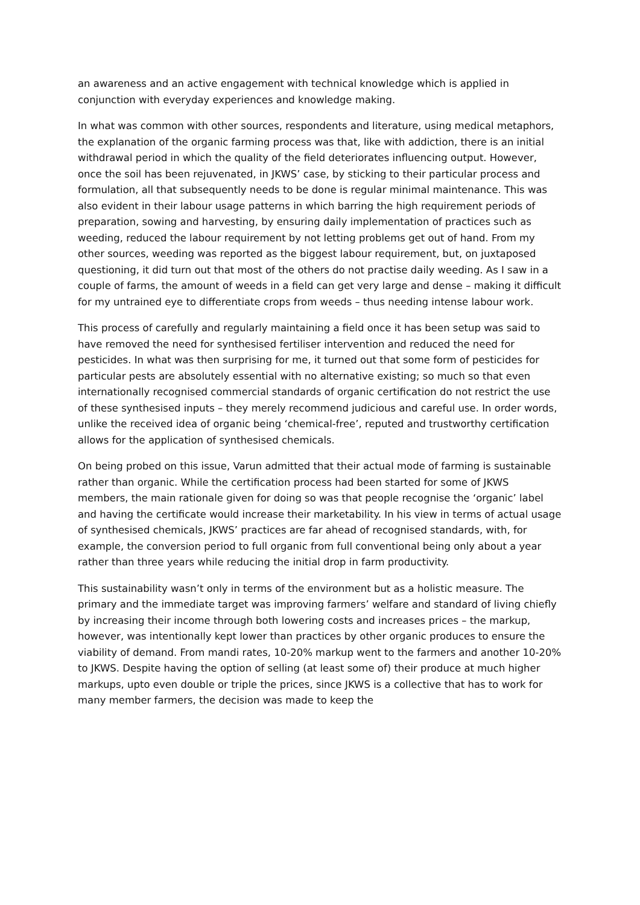an awareness and an active engagement with technical knowledge which is applied in conjunction with everyday experiences and knowledge making.
In what was common with other sources, respondents and literature, using medical metaphors, the explanation of the organic farming process was that, like with addiction, there is an initial withdrawal period in which the quality of the field deteriorates influencing output. However, once the soil has been rejuvenated, in JKWS’ case, by sticking to their particular process and formulation, all that subsequently needs to be done is regular minimal maintenance. This was also evident in their labour usage patterns in which barring the high requirement periods of preparation, sowing and harvesting, by ensuring daily implementation of practices such as weeding, reduced the labour requirement by not letting problems get out of hand. From my other sources, weeding was reported as the biggest labour requirement, but, on juxtaposed questioning, it did turn out that most of the others do not practise daily weeding. As I saw in a couple of farms, the amount of weeds in a field can get very large and dense – making it difficult for my untrained eye to differentiate crops from weeds – thus needing intense labour work.
This process of carefully and regularly maintaining a field once it has been setup was said to have removed the need for synthesised fertiliser intervention and reduced the need for pesticides. In what was then surprising for me, it turned out that some form of pesticides for particular pests are absolutely essential with no alternative existing; so much so that even internationally recognised commercial standards of organic certification do not restrict the use of these synthesised inputs – they merely recommend judicious and careful use. In order words, unlike the received idea of organic being ‘chemical-free’, reputed and trustworthy certification allows for the application of synthesised chemicals.
On being probed on this issue, Varun admitted that their actual mode of farming is sustainable rather than organic. While the certification process had been started for some of JKWS members, the main rationale given for doing so was that people recognise the ‘organic’ label and having the certificate would increase their marketability. In his view in terms of actual usage of synthesised chemicals, JKWS’ practices are far ahead of recognised standards, with, for example, the conversion period to full organic from full conventional being only about a year rather than three years while reducing the initial drop in farm productivity.
This sustainability wasn’t only in terms of the environment but as a holistic measure. The primary and the immediate target was improving farmers’ welfare and standard of living chiefly by increasing their income through both lowering costs and increases prices – the markup, however, was intentionally kept lower than practices by other organic produces to ensure the viability of demand. From mandi rates, 10-20% markup went to the farmers and another 10-20% to JKWS. Despite having the option of selling (at least some of) their produce at much higher markups, upto even double or triple the prices, since JKWS is a collective that has to work for many member farmers, the decision was made to keep the